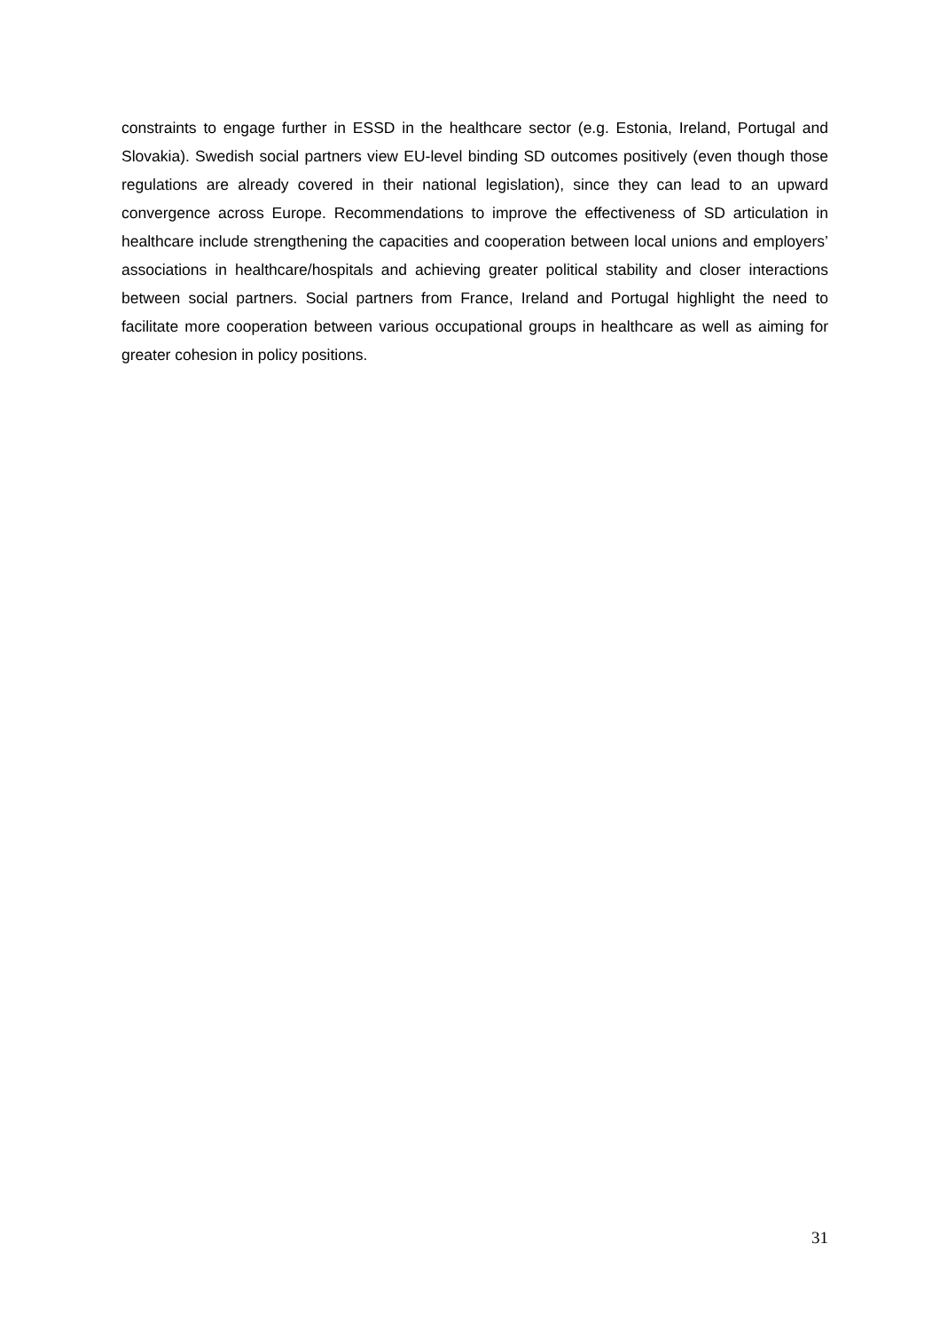constraints to engage further in ESSD in the healthcare sector (e.g. Estonia, Ireland, Portugal and Slovakia). Swedish social partners view EU-level binding SD outcomes positively (even though those regulations are already covered in their national legislation), since they can lead to an upward convergence across Europe. Recommendations to improve the effectiveness of SD articulation in healthcare include strengthening the capacities and cooperation between local unions and employers’ associations in healthcare/hospitals and achieving greater political stability and closer interactions between social partners. Social partners from France, Ireland and Portugal highlight the need to facilitate more cooperation between various occupational groups in healthcare as well as aiming for greater cohesion in policy positions.
31